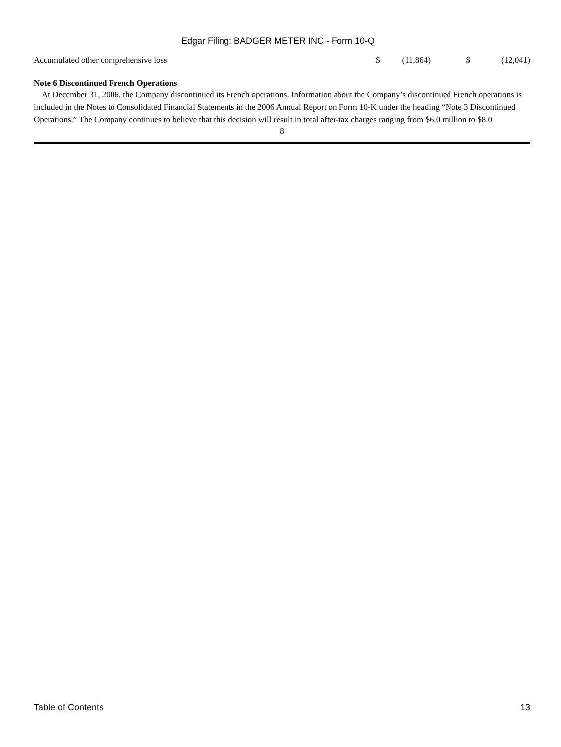Edgar Filing: BADGER METER INC - Form 10-Q
| Accumulated other comprehensive loss | $ | (11,864) | $ | (12,041) |
Note 6 Discontinued French Operations
At December 31, 2006, the Company discontinued its French operations. Information about the Company’s discontinued French operations is included in the Notes to Consolidated Financial Statements in the 2006 Annual Report on Form 10-K under the heading “Note 3 Discontinued Operations.” The Company continues to believe that this decision will result in total after-tax charges ranging from $6.0 million to $8.0
8
Table of Contents 13